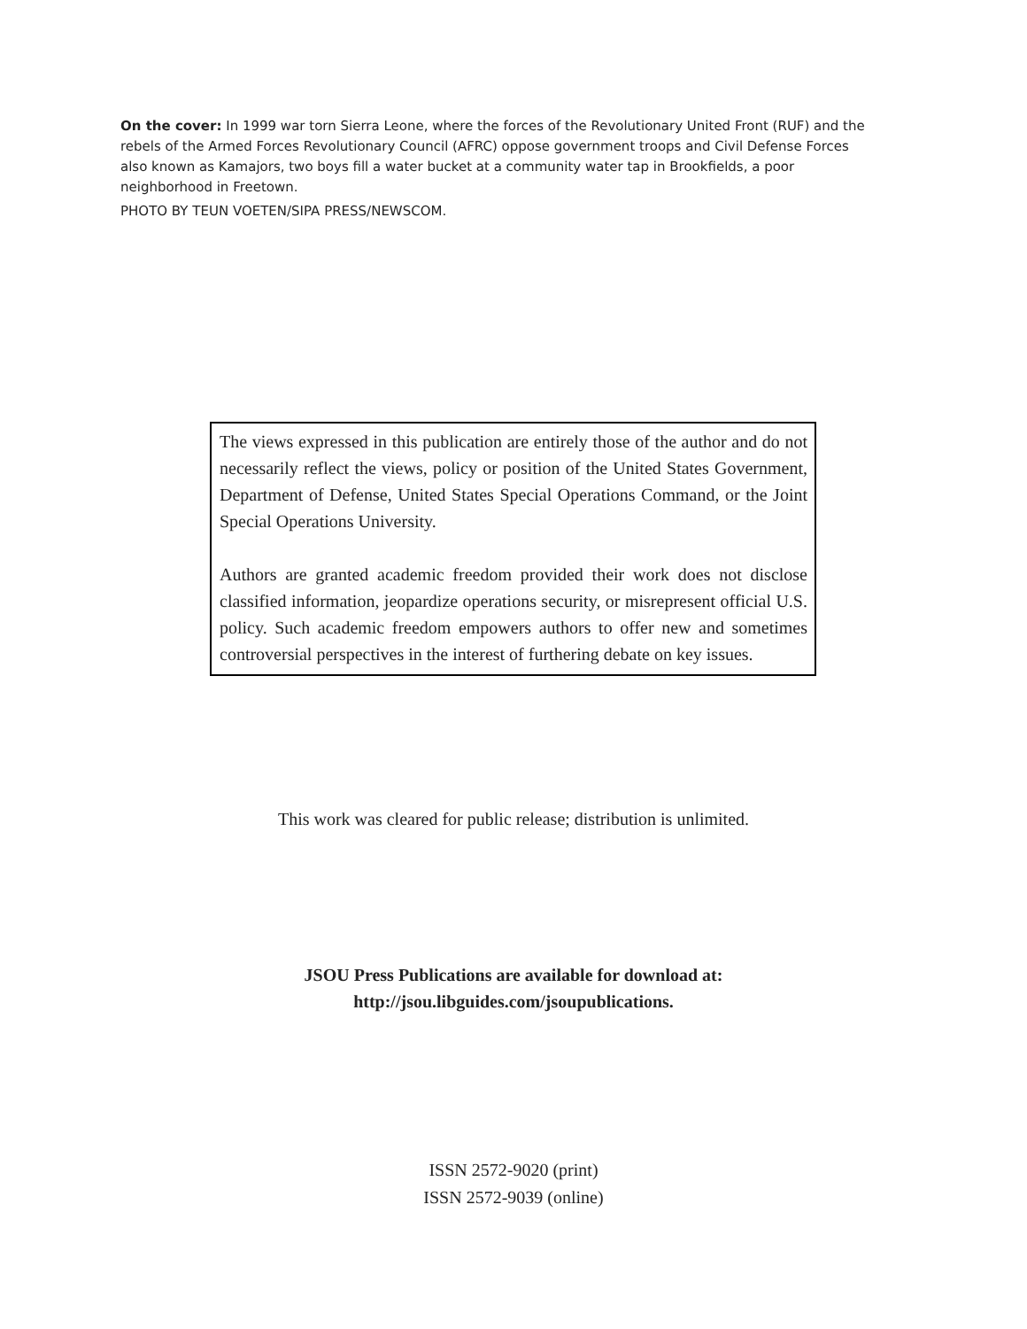On the cover: In 1999 war torn Sierra Leone, where the forces of the Revolutionary United Front (RUF) and the rebels of the Armed Forces Revolutionary Council (AFRC) oppose government troops and Civil Defense Forces also known as Kamajors, two boys fill a water bucket at a community water tap in Brookfields, a poor neighborhood in Freetown.
PHOTO BY TEUN VOETEN/SIPA PRESS/NEWSCOM.
The views expressed in this publication are entirely those of the author and do not necessarily reflect the views, policy or position of the United States Government, Department of Defense, United States Special Operations Command, or the Joint Special Operations University.
Authors are granted academic freedom provided their work does not disclose classified information, jeopardize operations security, or misrepresent official U.S. policy. Such academic freedom empowers authors to offer new and sometimes controversial perspectives in the interest of furthering debate on key issues.
This work was cleared for public release; distribution is unlimited.
JSOU Press Publications are available for download at:
http://jsou.libguides.com/jsoupublications.
ISSN 2572-9020 (print)
ISSN 2572-9039 (online)